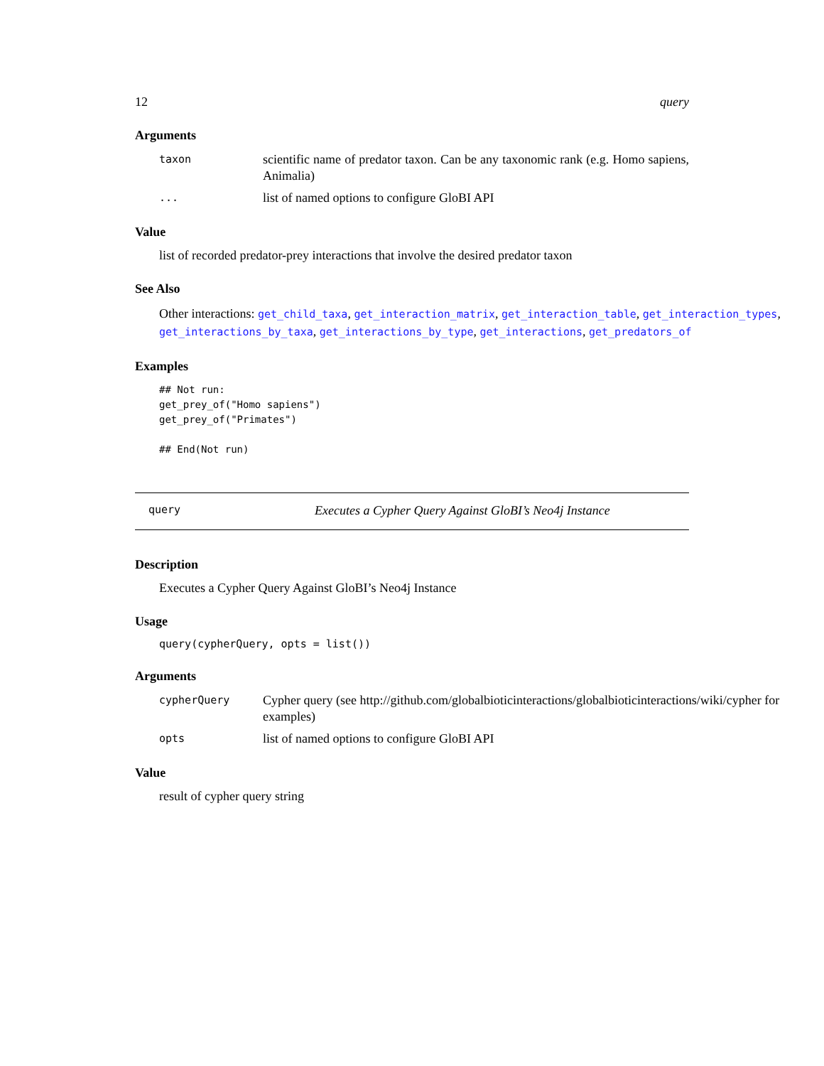12 query
Arguments
taxon scientific name of predator taxon. Can be any taxonomic rank (e.g. Homo sapiens, Animalia)
... list of named options to configure GloBI API
Value
list of recorded predator-prey interactions that involve the desired predator taxon
See Also
Other interactions: get_child_taxa, get_interaction_matrix, get_interaction_table, get_interaction_types, get_interactions_by_taxa, get_interactions_by_type, get_interactions, get_predators_of
Examples
## Not run:
get_prey_of("Homo sapiens")
get_prey_of("Primates")

## End(Not run)
query Executes a Cypher Query Against GloBI’s Neo4j Instance
Description
Executes a Cypher Query Against GloBI’s Neo4j Instance
Usage
query(cypherQuery, opts = list())
Arguments
cypherQuery Cypher query (see http://github.com/globalbioticinteractions/globalbioticinteractions/wiki/cypher for examples)
opts list of named options to configure GloBI API
Value
result of cypher query string